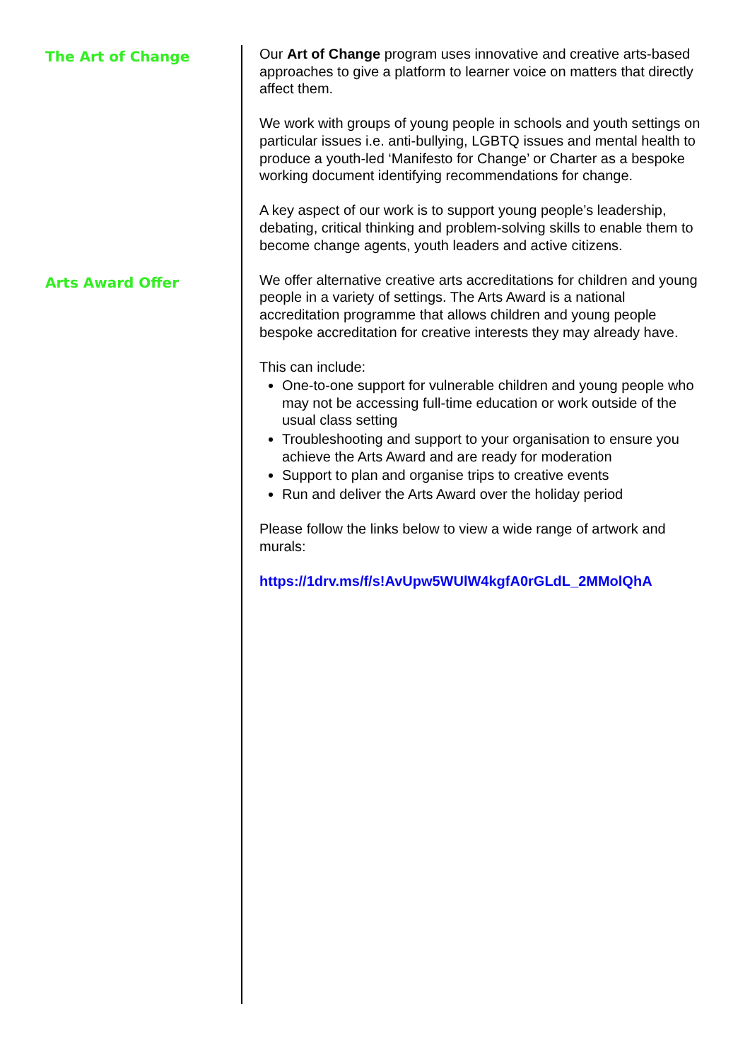The Art of Change
Our Art of Change program uses innovative and creative arts-based approaches to give a platform to learner voice on matters that directly affect them.
We work with groups of young people in schools and youth settings on particular issues i.e. anti-bullying, LGBTQ issues and mental health to produce a youth-led ‘Manifesto for Change’ or Charter as a bespoke working document identifying recommendations for change.
A key aspect of our work is to support young people’s leadership, debating, critical thinking and problem-solving skills to enable them to become change agents, youth leaders and active citizens.
Arts Award Offer
We offer alternative creative arts accreditations for children and young people in a variety of settings. The Arts Award is a national accreditation programme that allows children and young people bespoke accreditation for creative interests they may already have.
This can include:
One-to-one support for vulnerable children and young people who may not be accessing full-time education or work outside of the usual class setting
Troubleshooting and support to your organisation to ensure you achieve the Arts Award and are ready for moderation
Support to plan and organise trips to creative events
Run and deliver the Arts Award over the holiday period
Please follow the links below to view a wide range of artwork and murals:
https://1drv.ms/f/s!AvUpw5WUlW4kgfA0rGLdL_2MMolQhA